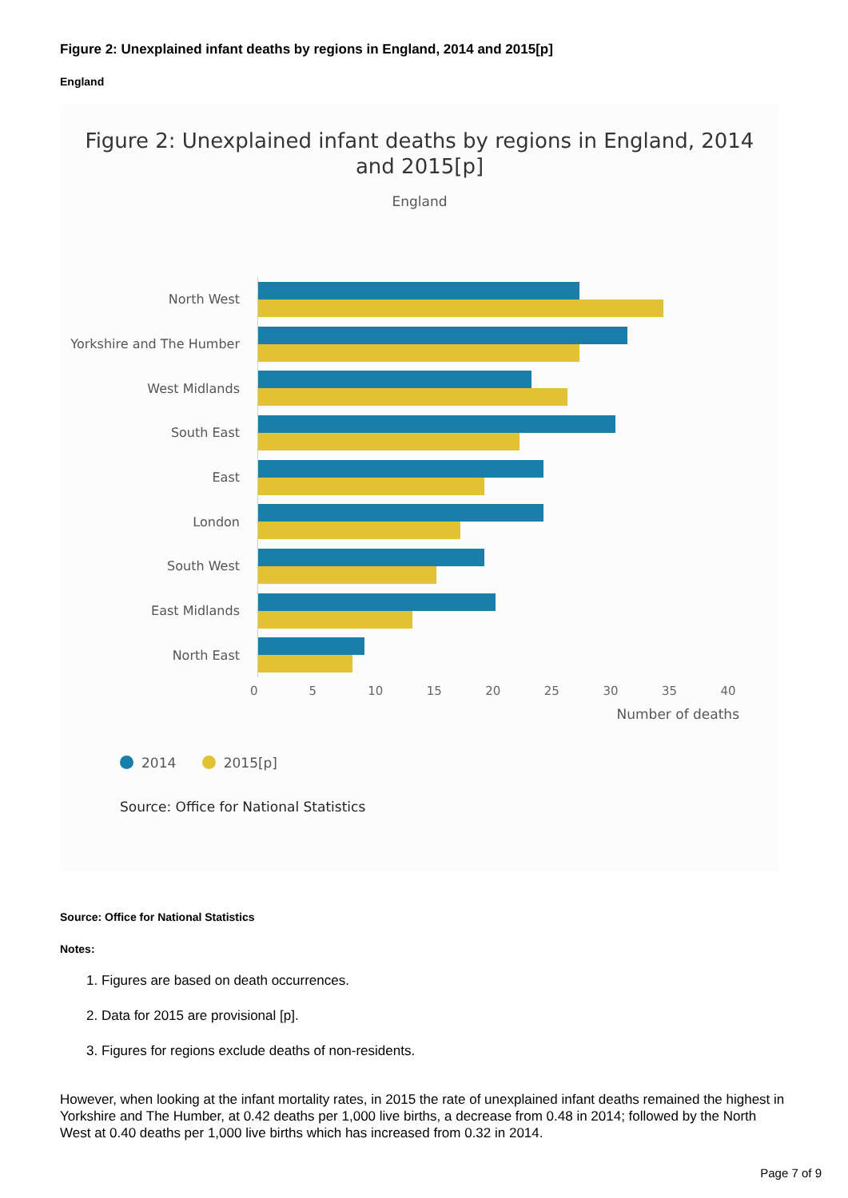Figure 2: Unexplained infant deaths by regions in England, 2014 and 2015[p]
England
Figure 2: Unexplained infant deaths by regions in England, 2014
and 2015[p]
England
North West
Yorkshire and The Humber
West Midlands
South East
East
London
South West
East Midlands
North East
0 5 10 15 20 25 30 35 40
Number of deaths
2014 2015[p]
Source: Office for National Statistics
Source: Office for National Statistics
Notes:
1. Figures are based on death occurrences.
2. Data for 2015 are provisional [p].
3. Figures for regions exclude deaths of non-residents.
However, when looking at the infant mortality rates, in 2015 the rate of unexplained infant deaths remained the highest in Yorkshire and The Humber, at 0.42 deaths per 1,000 live births, a decrease from 0.48 in 2014; followed by the North West at 0.40 deaths per 1,000 live births which has increased from 0.32 in 2014.
Page 7 of 9